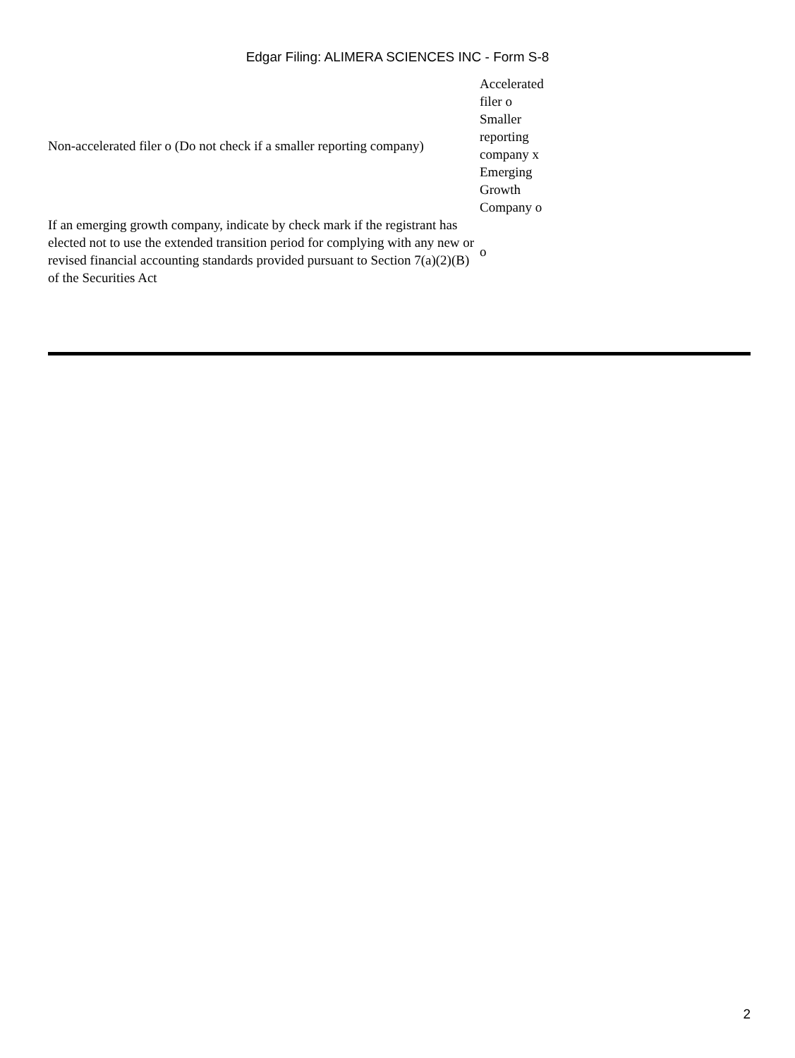Edgar Filing: ALIMERA SCIENCES INC - Form S-8
| Non-accelerated filer o (Do not check if a smaller reporting company) | Accelerated filer o Smaller reporting company x Emerging Growth Company o |
| If an emerging growth company, indicate by check mark if the registrant has elected not to use the extended transition period for complying with any new or revised financial accounting standards provided pursuant to Section 7(a)(2)(B) of the Securities Act | o |
2